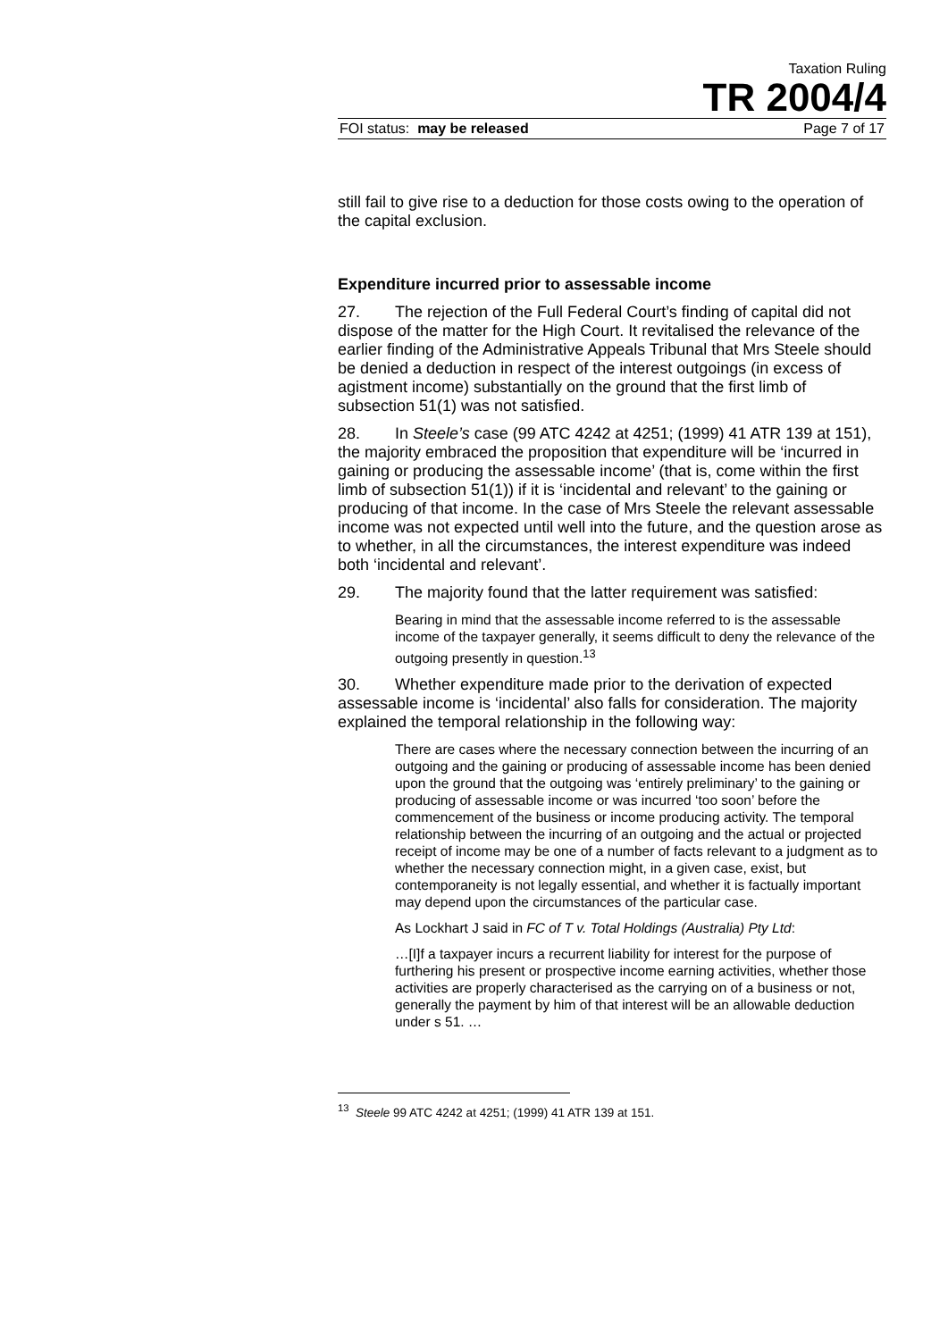Taxation Ruling
TR 2004/4
FOI status: may be released Page 7 of 17
still fail to give rise to a deduction for those costs owing to the operation of the capital exclusion.
Expenditure incurred prior to assessable income
27. The rejection of the Full Federal Court’s finding of capital did not dispose of the matter for the High Court. It revitalised the relevance of the earlier finding of the Administrative Appeals Tribunal that Mrs Steele should be denied a deduction in respect of the interest outgoings (in excess of agistment income) substantially on the ground that the first limb of subsection 51(1) was not satisfied.
28. In Steele’s case (99 ATC 4242 at 4251; (1999) 41 ATR 139 at 151), the majority embraced the proposition that expenditure will be ‘incurred in gaining or producing the assessable income’ (that is, come within the first limb of subsection 51(1)) if it is ‘incidental and relevant’ to the gaining or producing of that income. In the case of Mrs Steele the relevant assessable income was not expected until well into the future, and the question arose as to whether, in all the circumstances, the interest expenditure was indeed both ‘incidental and relevant’.
29. The majority found that the latter requirement was satisfied:
Bearing in mind that the assessable income referred to is the assessable income of the taxpayer generally, it seems difficult to deny the relevance of the outgoing presently in question.<sup>13</sup>
30. Whether expenditure made prior to the derivation of expected assessable income is ‘incidental’ also falls for consideration. The majority explained the temporal relationship in the following way:
There are cases where the necessary connection between the incurring of an outgoing and the gaining or producing of assessable income has been denied upon the ground that the outgoing was ‘entirely preliminary’ to the gaining or producing of assessable income or was incurred ‘too soon’ before the commencement of the business or income producing activity. The temporal relationship between the incurring of an outgoing and the actual or projected receipt of income may be one of a number of facts relevant to a judgment as to whether the necessary connection might, in a given case, exist, but contemporaneity is not legally essential, and whether it is factually important may depend upon the circumstances of the particular case.
As Lockhart J said in FC of T v. Total Holdings (Australia) Pty Ltd:
…[I]f a taxpayer incurs a recurrent liability for interest for the purpose of furthering his present or prospective income earning activities, whether those activities are properly characterised as the carrying on of a business or not, generally the payment by him of that interest will be an allowable deduction under s 51. …
<sup>13</sup> Steele 99 ATC 4242 at 4251; (1999) 41 ATR 139 at 151.